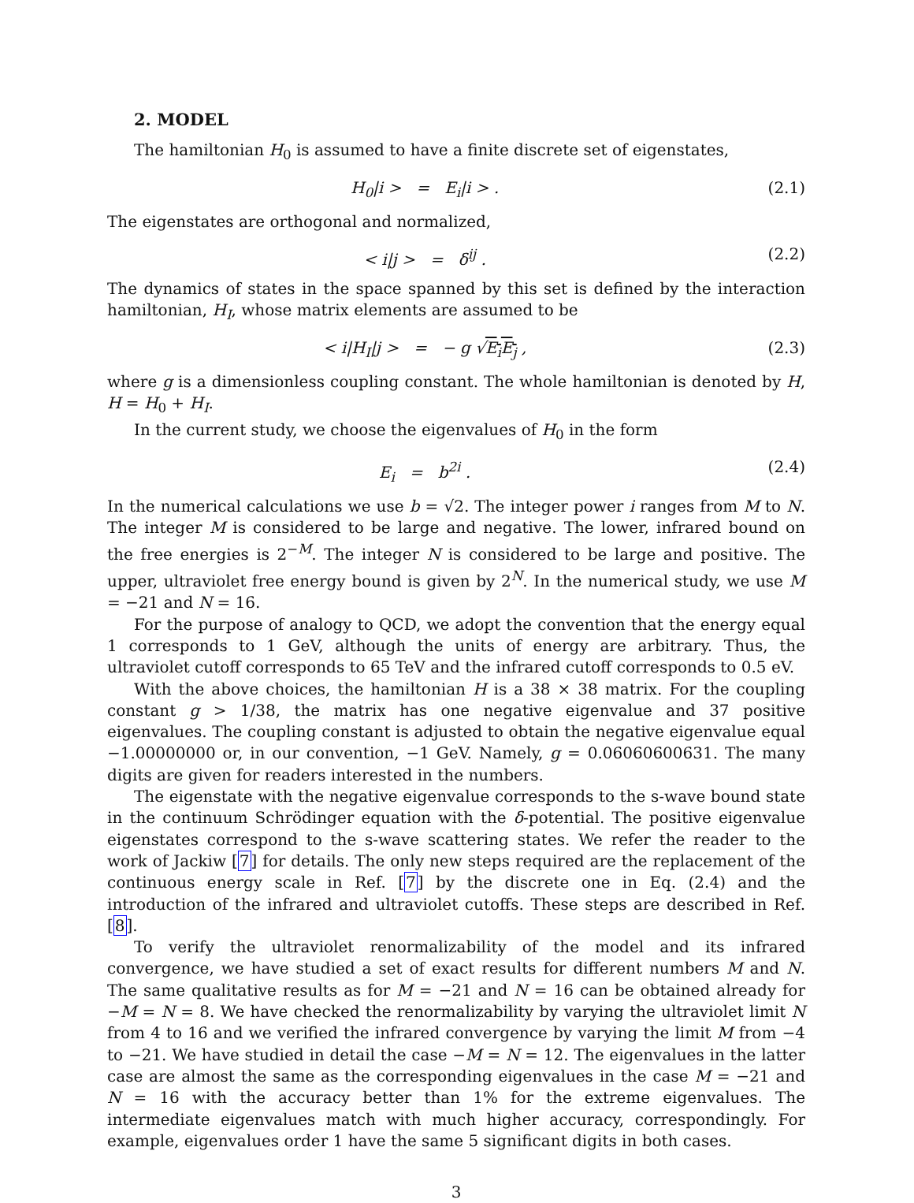2. MODEL
The hamiltonian H<sub>0</sub> is assumed to have a finite discrete set of eigenstates,
H<sub>0</sub>|i > = E<sub>i</sub>|i > . (2.1)
The eigenstates are orthogonal and normalized,
< i|j > = δ<sup>ij</sup> . (2.2)
The dynamics of states in the space spanned by this set is defined by the interaction hamiltonian, H<sub>I</sub>, whose matrix elements are assumed to be
< i|H<sub>I</sub>|j > = − g √E<sub>i</sub>E<sub>j</sub> , (2.3)
where g is a dimensionless coupling constant. The whole hamiltonian is denoted by H, H = H<sub>0</sub> + H<sub>I</sub>.
In the current study, we choose the eigenvalues of H<sub>0</sub> in the form
E<sub>i</sub> = b<sup>2i</sup> . (2.4)
In the numerical calculations we use b = √2. The integer power i ranges from M to N. The integer M is considered to be large and negative. The lower, infrared bound on the free energies is 2<sup>−M</sup>. The integer N is considered to be large and positive. The upper, ultraviolet free energy bound is given by 2<sup>N</sup>. In the numerical study, we use M = −21 and N = 16.
For the purpose of analogy to QCD, we adopt the convention that the energy equal 1 corresponds to 1 GeV, although the units of energy are arbitrary. Thus, the ultraviolet cutoff corresponds to 65 TeV and the infrared cutoff corresponds to 0.5 eV.
With the above choices, the hamiltonian H is a 38 × 38 matrix. For the coupling constant g > 1/38, the matrix has one negative eigenvalue and 37 positive eigenvalues. The coupling constant is adjusted to obtain the negative eigenvalue equal −1.00000000 or, in our convention, −1 GeV. Namely, g = 0.06060600631. The many digits are given for readers interested in the numbers.
The eigenstate with the negative eigenvalue corresponds to the s-wave bound state in the continuum Schrödinger equation with the δ-potential. The positive eigenvalue eigenstates correspond to the s-wave scattering states. We refer the reader to the work of Jackiw [7] for details. The only new steps required are the replacement of the continuous energy scale in Ref. [7] by the discrete one in Eq. (2.4) and the introduction of the infrared and ultraviolet cutoffs. These steps are described in Ref. [8].
To verify the ultraviolet renormalizability of the model and its infrared convergence, we have studied a set of exact results for different numbers M and N. The same qualitative results as for M = −21 and N = 16 can be obtained already for −M = N = 8. We have checked the renormalizability by varying the ultraviolet limit N from 4 to 16 and we verified the infrared convergence by varying the limit M from −4 to −21. We have studied in detail the case −M = N = 12. The eigenvalues in the latter case are almost the same as the corresponding eigenvalues in the case M = −21 and N = 16 with the accuracy better than 1% for the extreme eigenvalues. The intermediate eigenvalues match with much higher accuracy, correspondingly. For example, eigenvalues order 1 have the same 5 significant digits in both cases.
3